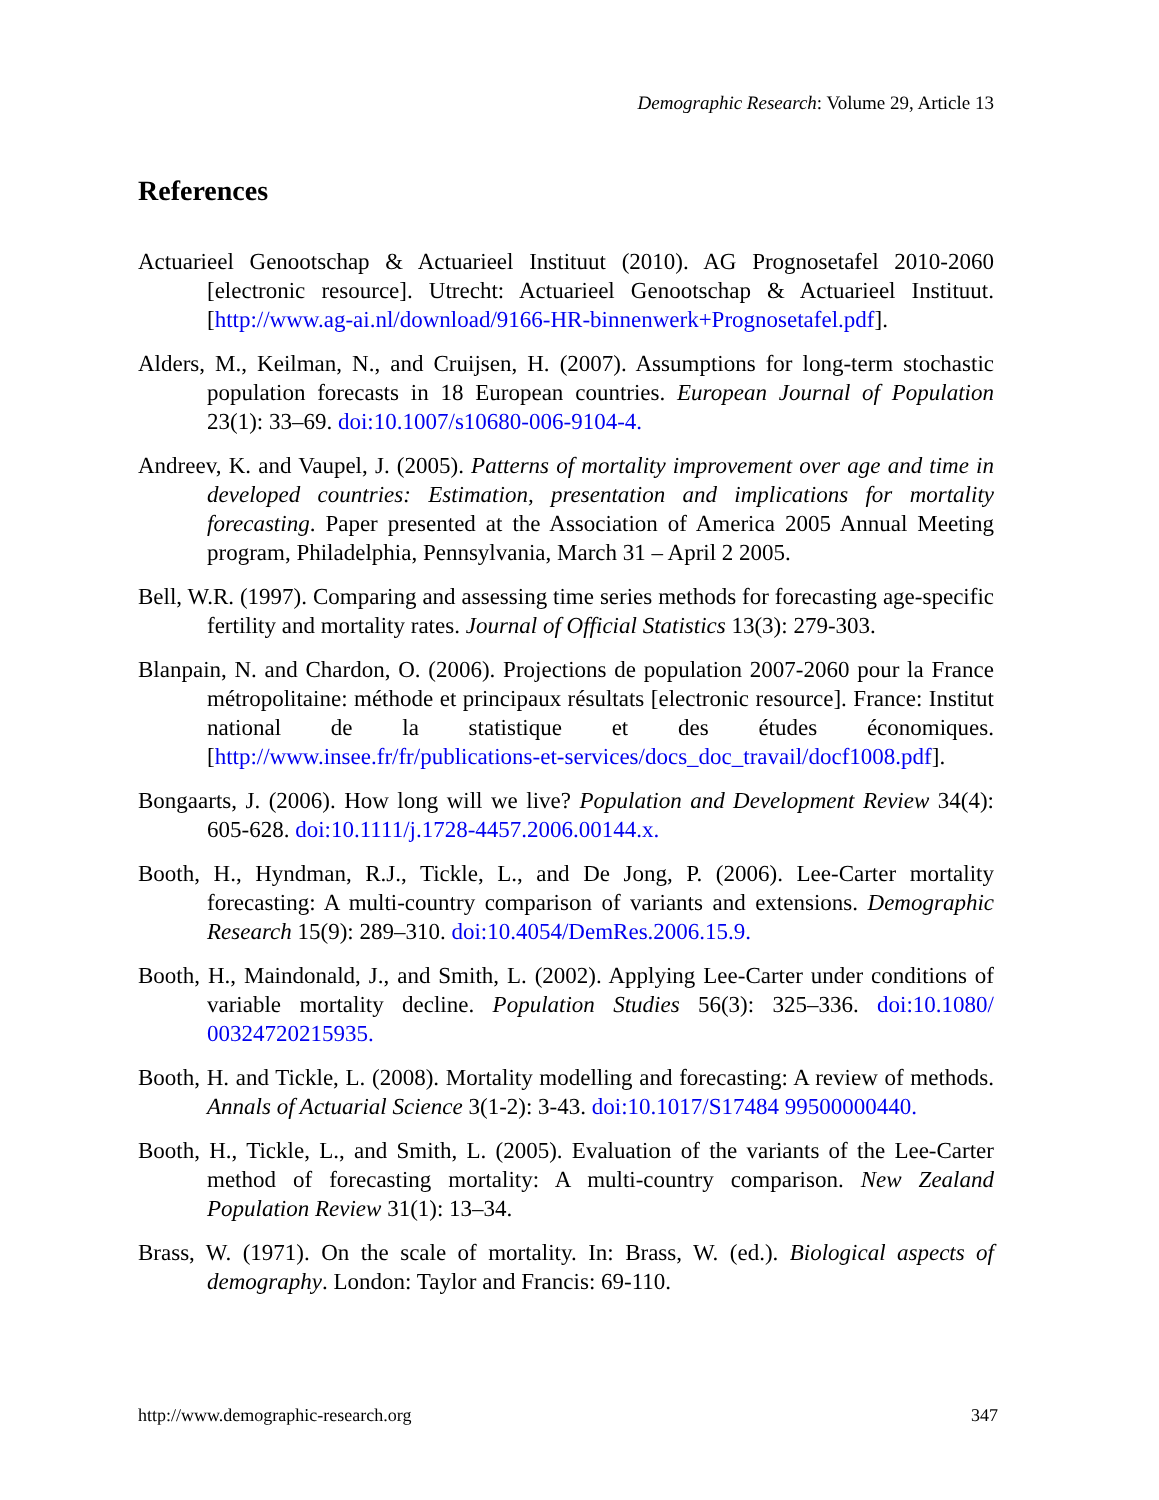Demographic Research: Volume 29, Article 13
References
Actuarieel Genootschap & Actuarieel Instituut (2010). AG Prognosetafel 2010-2060 [electronic resource]. Utrecht: Actuarieel Genootschap & Actuarieel Instituut. [http://www.ag-ai.nl/download/9166-HR-binnenwerk+Prognosetafel.pdf].
Alders, M., Keilman, N., and Cruijsen, H. (2007). Assumptions for long-term stochastic population forecasts in 18 European countries. European Journal of Population 23(1): 33–69. doi:10.1007/s10680-006-9104-4.
Andreev, K. and Vaupel, J. (2005). Patterns of mortality improvement over age and time in developed countries: Estimation, presentation and implications for mortality forecasting. Paper presented at the Association of America 2005 Annual Meeting program, Philadelphia, Pennsylvania, March 31 – April 2 2005.
Bell, W.R. (1997). Comparing and assessing time series methods for forecasting age-specific fertility and mortality rates. Journal of Official Statistics 13(3): 279-303.
Blanpain, N. and Chardon, O. (2006). Projections de population 2007-2060 pour la France métropolitaine: méthode et principaux résultats [electronic resource]. France: Institut national de la statistique et des études économiques. [http://www.insee.fr/fr/publications-et-services/docs_doc_travail/docf1008.pdf].
Bongaarts, J. (2006). How long will we live? Population and Development Review 34(4): 605-628. doi:10.1111/j.1728-4457.2006.00144.x.
Booth, H., Hyndman, R.J., Tickle, L., and De Jong, P. (2006). Lee-Carter mortality forecasting: A multi-country comparison of variants and extensions. Demographic Research 15(9): 289–310. doi:10.4054/DemRes.2006.15.9.
Booth, H., Maindonald, J., and Smith, L. (2002). Applying Lee-Carter under conditions of variable mortality decline. Population Studies 56(3): 325–336. doi:10.1080/ 00324720215935.
Booth, H. and Tickle, L. (2008). Mortality modelling and forecasting: A review of methods. Annals of Actuarial Science 3(1-2): 3-43. doi:10.1017/S17484 99500000440.
Booth, H., Tickle, L., and Smith, L. (2005). Evaluation of the variants of the Lee-Carter method of forecasting mortality: A multi-country comparison. New Zealand Population Review 31(1): 13–34.
Brass, W. (1971). On the scale of mortality. In: Brass, W. (ed.). Biological aspects of demography. London: Taylor and Francis: 69-110.
http://www.demographic-research.org 347